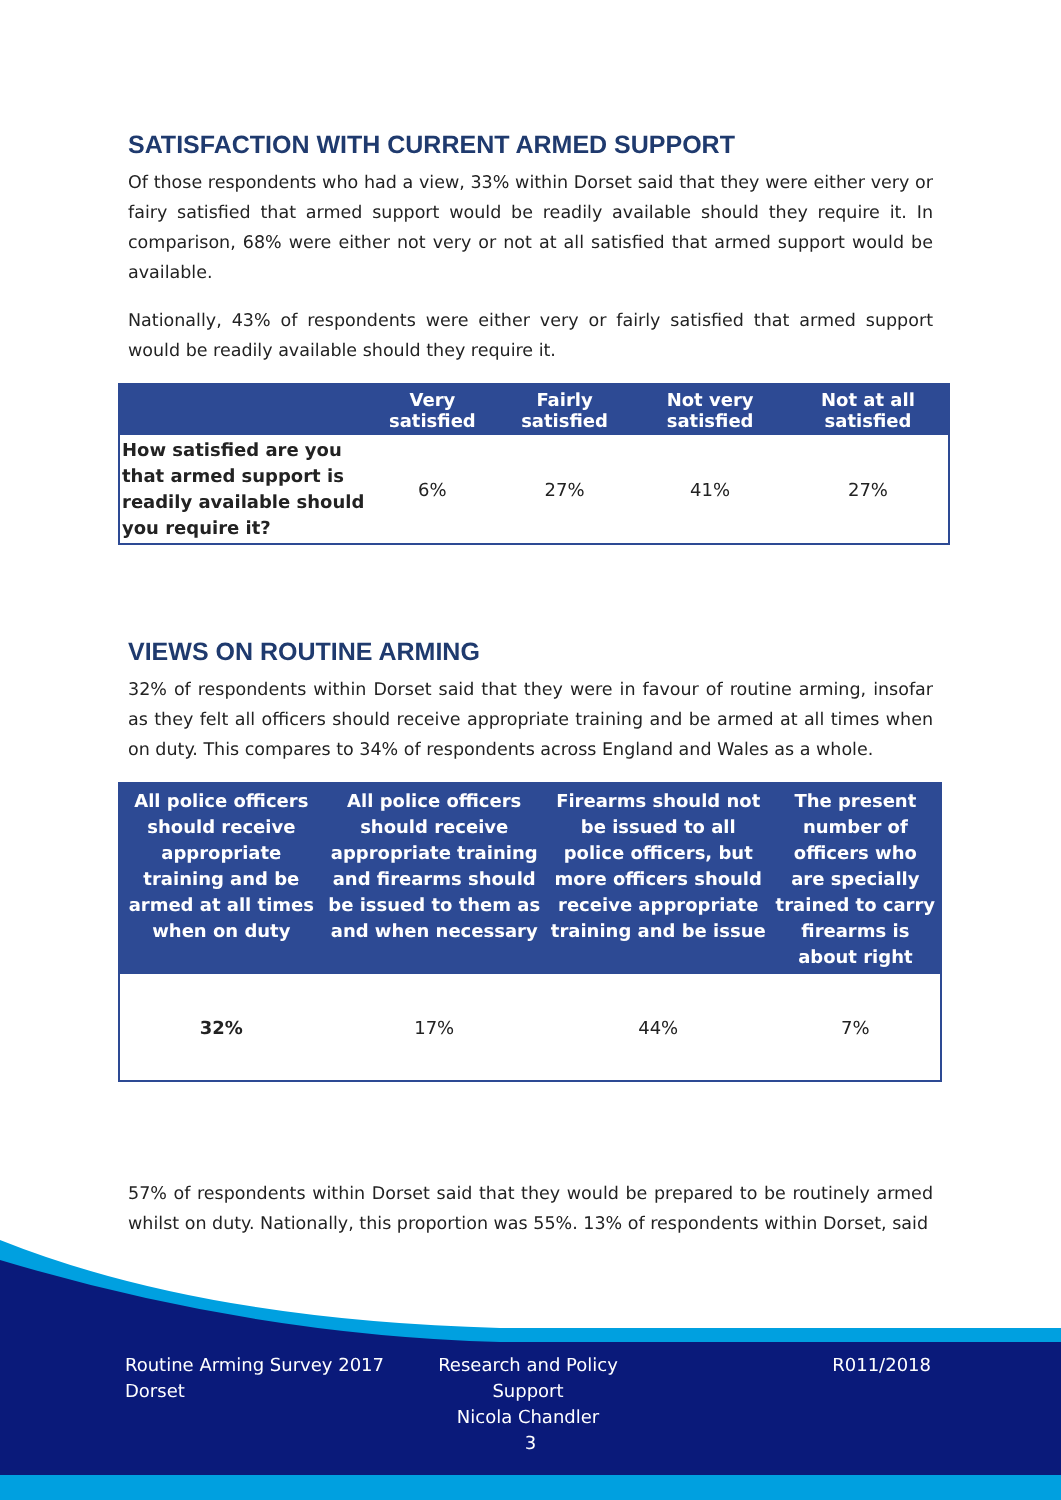SATISFACTION WITH CURRENT ARMED SUPPORT
Of those respondents who had a view, 33% within Dorset said that they were either very or fairy satisfied that armed support would be readily available should they require it. In comparison, 68% were either not very or not at all satisfied that armed support would be available.
Nationally, 43% of respondents were either very or fairly satisfied that armed support would be readily available should they require it.
| | Very satisfied | Fairly satisfied | Not very satisfied | Not at all satisfied |
| --- | --- | --- | --- | --- |
| How satisfied are you that armed support is readily available should you require it? | 6% | 27% | 41% | 27% |
VIEWS ON ROUTINE ARMING
32% of respondents within Dorset said that they were in favour of routine arming, insofar as they felt all officers should receive appropriate training and be armed at all times when on duty. This compares to 34% of respondents across England and Wales as a whole.
| All police officers should receive appropriate training and be armed at all times when on duty | All police officers should receive appropriate training and firearms should be issued to them as and when necessary | Firearms should not be issued to all police officers, but more officers should receive appropriate training and be issue | The present number of officers who are specially trained to carry firearms is about right |
| --- | --- | --- | --- |
| 32% | 17% | 44% | 7% |
57% of respondents within Dorset said that they would be prepared to be routinely armed whilst on duty. Nationally, this proportion was 55%. 13% of respondents within Dorset, said
Routine Arming Survey 2017
Dorset
Research and Policy Support
Nicola Chandler
R011/2018
3